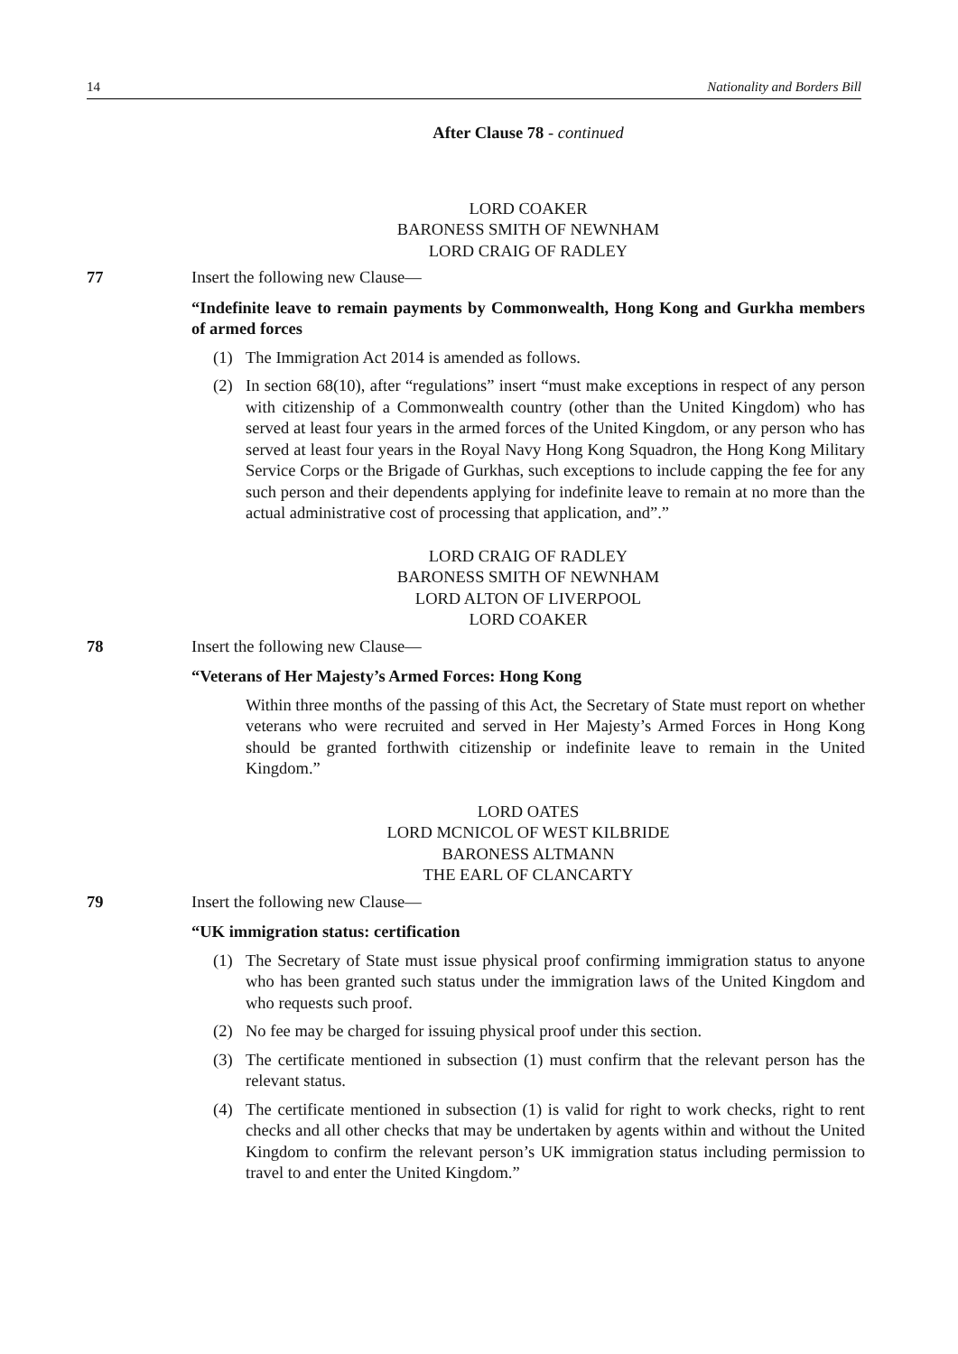14 Nationality and Borders Bill
After Clause 78 - continued
LORD COAKER
BARONESS SMITH OF NEWNHAM
LORD CRAIG OF RADLEY
77 Insert the following new Clause—
“Indefinite leave to remain payments by Commonwealth, Hong Kong and Gurkha members of armed forces
(1) The Immigration Act 2014 is amended as follows.
(2) In section 68(10), after “regulations” insert “must make exceptions in respect of any person with citizenship of a Commonwealth country (other than the United Kingdom) who has served at least four years in the armed forces of the United Kingdom, or any person who has served at least four years in the Royal Navy Hong Kong Squadron, the Hong Kong Military Service Corps or the Brigade of Gurkhas, such exceptions to include capping the fee for any such person and their dependents applying for indefinite leave to remain at no more than the actual administrative cost of processing that application, and”.”
LORD CRAIG OF RADLEY
BARONESS SMITH OF NEWNHAM
LORD ALTON OF LIVERPOOL
LORD COAKER
78 Insert the following new Clause—
“Veterans of Her Majesty’s Armed Forces: Hong Kong
Within three months of the passing of this Act, the Secretary of State must report on whether veterans who were recruited and served in Her Majesty’s Armed Forces in Hong Kong should be granted forthwith citizenship or indefinite leave to remain in the United Kingdom.”
LORD OATES
LORD MCNICOL OF WEST KILBRIDE
BARONESS ALTMANN
THE EARL OF CLANCARTY
79 Insert the following new Clause—
“UK immigration status: certification
(1) The Secretary of State must issue physical proof confirming immigration status to anyone who has been granted such status under the immigration laws of the United Kingdom and who requests such proof.
(2) No fee may be charged for issuing physical proof under this section.
(3) The certificate mentioned in subsection (1) must confirm that the relevant person has the relevant status.
(4) The certificate mentioned in subsection (1) is valid for right to work checks, right to rent checks and all other checks that may be undertaken by agents within and without the United Kingdom to confirm the relevant person’s UK immigration status including permission to travel to and enter the United Kingdom.”